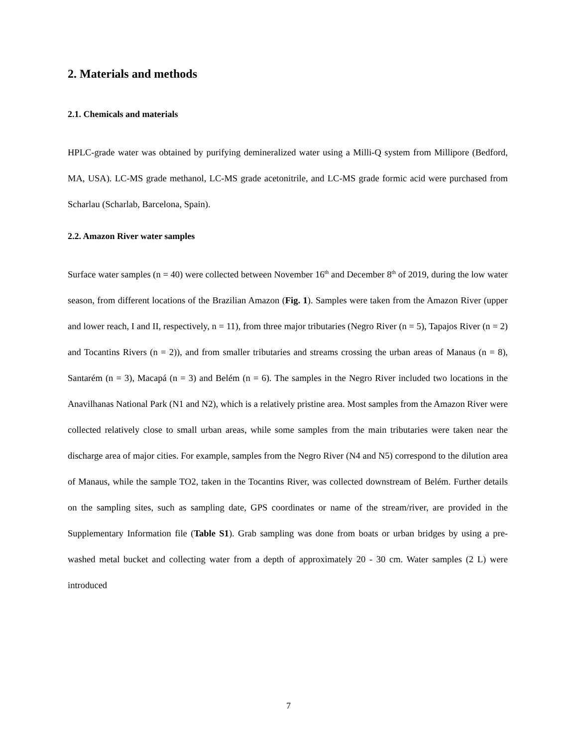2. Materials and methods
2.1. Chemicals and materials
HPLC-grade water was obtained by purifying demineralized water using a Milli-Q system from Millipore (Bedford, MA, USA). LC-MS grade methanol, LC-MS grade acetonitrile, and LC-MS grade formic acid were purchased from Scharlau (Scharlab, Barcelona, Spain).
2.2. Amazon River water samples
Surface water samples (n = 40) were collected between November 16<sup>th</sup> and December 8<sup>th</sup> of 2019, during the low water season, from different locations of the Brazilian Amazon (Fig. 1). Samples were taken from the Amazon River (upper and lower reach, I and II, respectively, n = 11), from three major tributaries (Negro River (n = 5), Tapajos River (n = 2) and Tocantins Rivers (n = 2)), and from smaller tributaries and streams crossing the urban areas of Manaus (n = 8), Santarém (n = 3), Macapá (n = 3) and Belém (n = 6). The samples in the Negro River included two locations in the Anavilhanas National Park (N1 and N2), which is a relatively pristine area. Most samples from the Amazon River were collected relatively close to small urban areas, while some samples from the main tributaries were taken near the discharge area of major cities. For example, samples from the Negro River (N4 and N5) correspond to the dilution area of Manaus, while the sample TO2, taken in the Tocantins River, was collected downstream of Belém. Further details on the sampling sites, such as sampling date, GPS coordinates or name of the stream/river, are provided in the Supplementary Information file (Table S1). Grab sampling was done from boats or urban bridges by using a pre-washed metal bucket and collecting water from a depth of approximately 20 - 30 cm. Water samples (2 L) were introduced
7